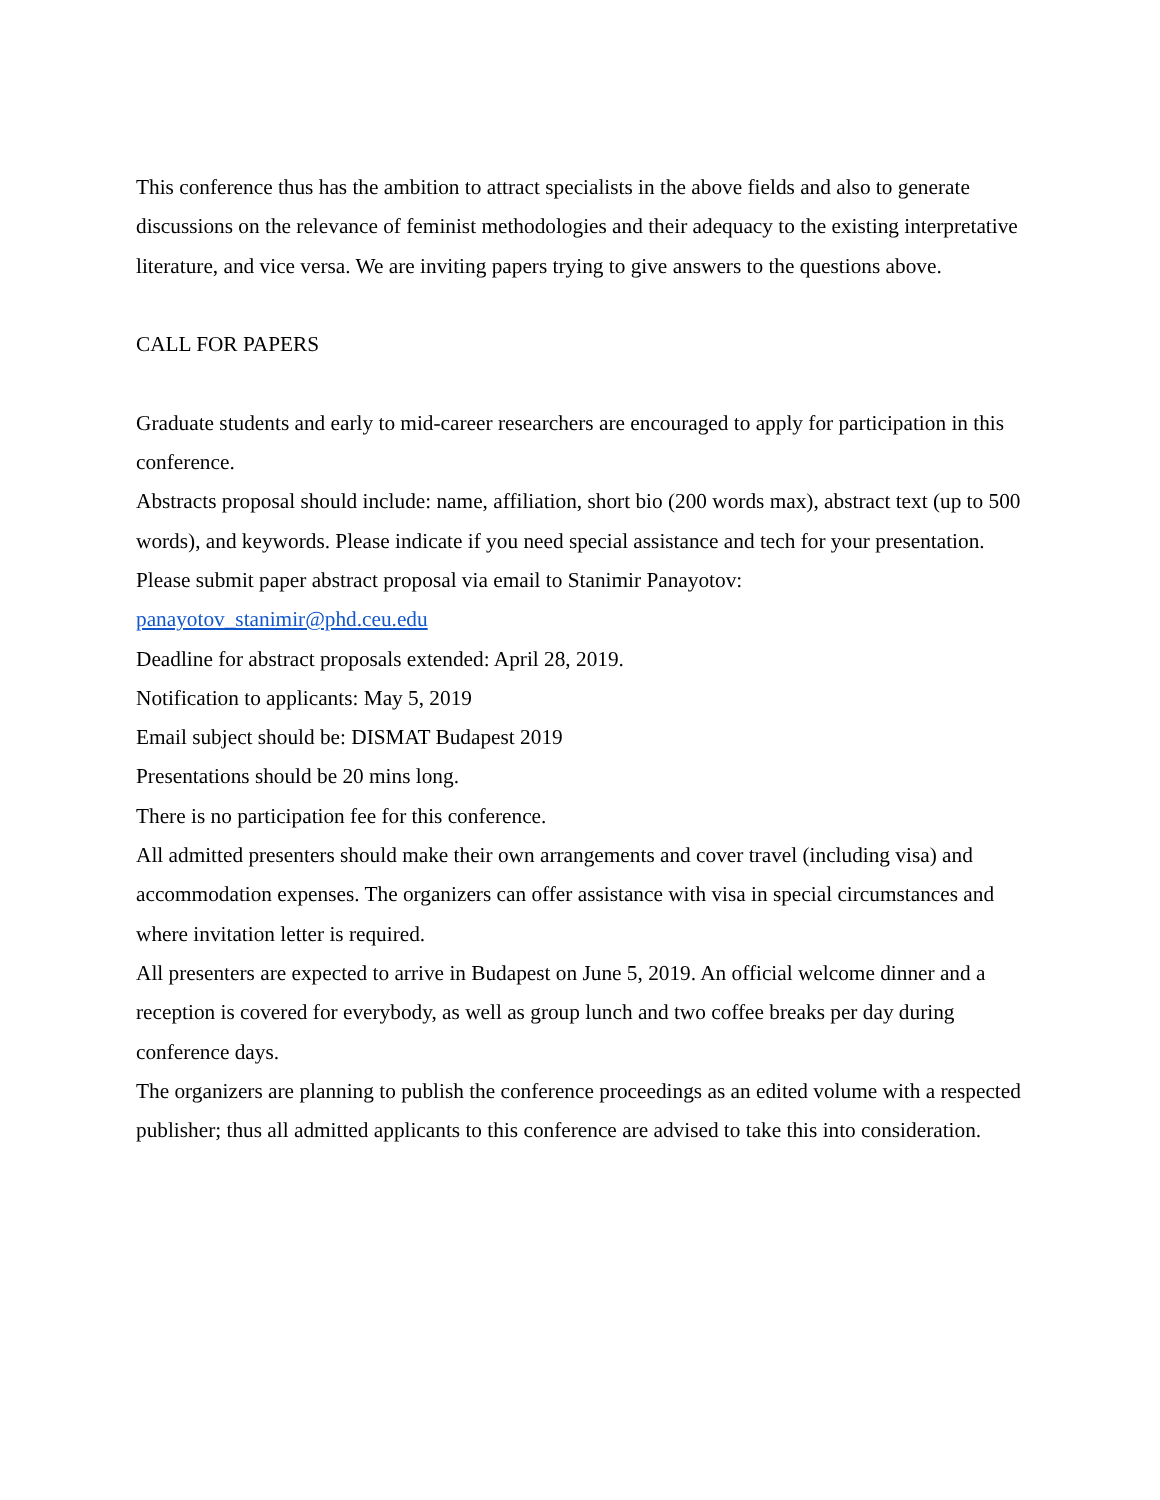This conference thus has the ambition to attract specialists in the above fields and also to generate discussions on the relevance of feminist methodologies and their adequacy to the existing interpretative literature, and vice versa. We are inviting papers trying to give answers to the questions above.
CALL FOR PAPERS
Graduate students and early to mid-career researchers are encouraged to apply for participation in this conference.
Abstracts proposal should include: name, affiliation, short bio (200 words max), abstract text (up to 500 words), and keywords. Please indicate if you need special assistance and tech for your presentation.
Please submit paper abstract proposal via email to Stanimir Panayotov:
panayotov_stanimir@phd.ceu.edu
Deadline for abstract proposals extended: April 28, 2019.
Notification to applicants: May 5, 2019
Email subject should be: DISMAT Budapest 2019
Presentations should be 20 mins long.
There is no participation fee for this conference.
All admitted presenters should make their own arrangements and cover travel (including visa) and accommodation expenses. The organizers can offer assistance with visa in special circumstances and where invitation letter is required.
All presenters are expected to arrive in Budapest on June 5, 2019. An official welcome dinner and a reception is covered for everybody, as well as group lunch and two coffee breaks per day during conference days.
The organizers are planning to publish the conference proceedings as an edited volume with a respected publisher; thus all admitted applicants to this conference are advised to take this into consideration.